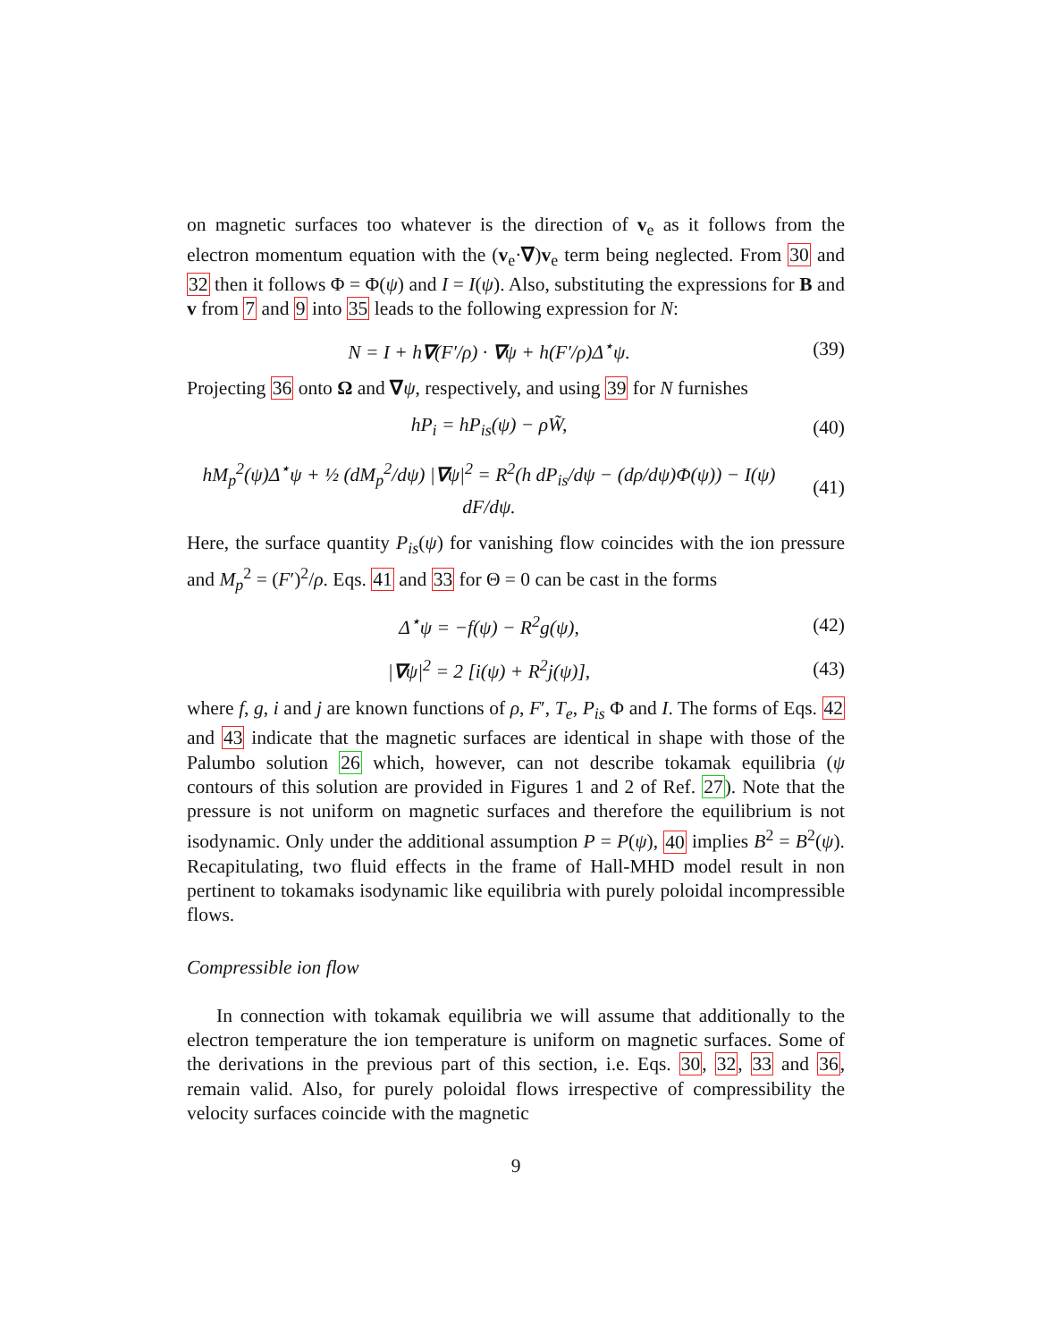on magnetic surfaces too whatever is the direction of v<sub>e</sub> as it follows from the electron momentum equation with the (v<sub>e</sub>·∇)v<sub>e</sub> term being neglected. From 30 and 32 then it follows Φ = Φ(ψ) and I = I(ψ). Also, substituting the expressions for B and v from 7 and 9 into 35 leads to the following expression for N:
N = I + h∇(F′/ρ) · ∇ψ + h(F′/ρ)Δ<sup>⋆</sup>ψ. (39)
Projecting 36 onto Ω and ∇ψ, respectively, and using 39 for N furnishes
hP<sub>i</sub> = hP<sub>is</sub>(ψ) − ρW̃, (40)
hM<sub>p</sub><sup>2</sup>(ψ)Δ<sup>⋆</sup>ψ + ½ (dM<sub>p</sub><sup>2</sup>/dψ) |∇ψ|<sup>2</sup> = R<sup>2</sup>(h dP<sub>is</sub>/dψ − (dρ/dψ)Φ(ψ)) − I(ψ) dF/dψ. (41)
Here, the surface quantity P<sub>is</sub>(ψ) for vanishing flow coincides with the ion pressure and M<sub>p</sub><sup>2</sup> = (F′)<sup>2</sup>/ρ. Eqs. 41 and 33 for Θ = 0 can be cast in the forms
Δ<sup>⋆</sup>ψ = −f(ψ) − R<sup>2</sup>g(ψ), (42)
|∇ψ|<sup>2</sup> = 2 [i(ψ) + R<sup>2</sup>j(ψ)], (43)
where f, g, i and j are known functions of ρ, F′, T<sub>e</sub>, P<sub>is</sub> Φ and I. The forms of Eqs. 42 and 43 indicate that the magnetic surfaces are identical in shape with those of the Palumbo solution 26 which, however, can not describe tokamak equilibria (ψ contours of this solution are provided in Figures 1 and 2 of Ref. 27). Note that the pressure is not uniform on magnetic surfaces and therefore the equilibrium is not isodynamic. Only under the additional assumption P = P(ψ), 40 implies B<sup>2</sup> = B<sup>2</sup>(ψ). Recapitulating, two fluid effects in the frame of Hall-MHD model result in non pertinent to tokamaks isodynamic like equilibria with purely poloidal incompressible flows.
Compressible ion flow
In connection with tokamak equilibria we will assume that additionally to the electron temperature the ion temperature is uniform on magnetic surfaces. Some of the derivations in the previous part of this section, i.e. Eqs. 30, 32, 33 and 36, remain valid. Also, for purely poloidal flows irrespective of compressibility the velocity surfaces coincide with the magnetic
9